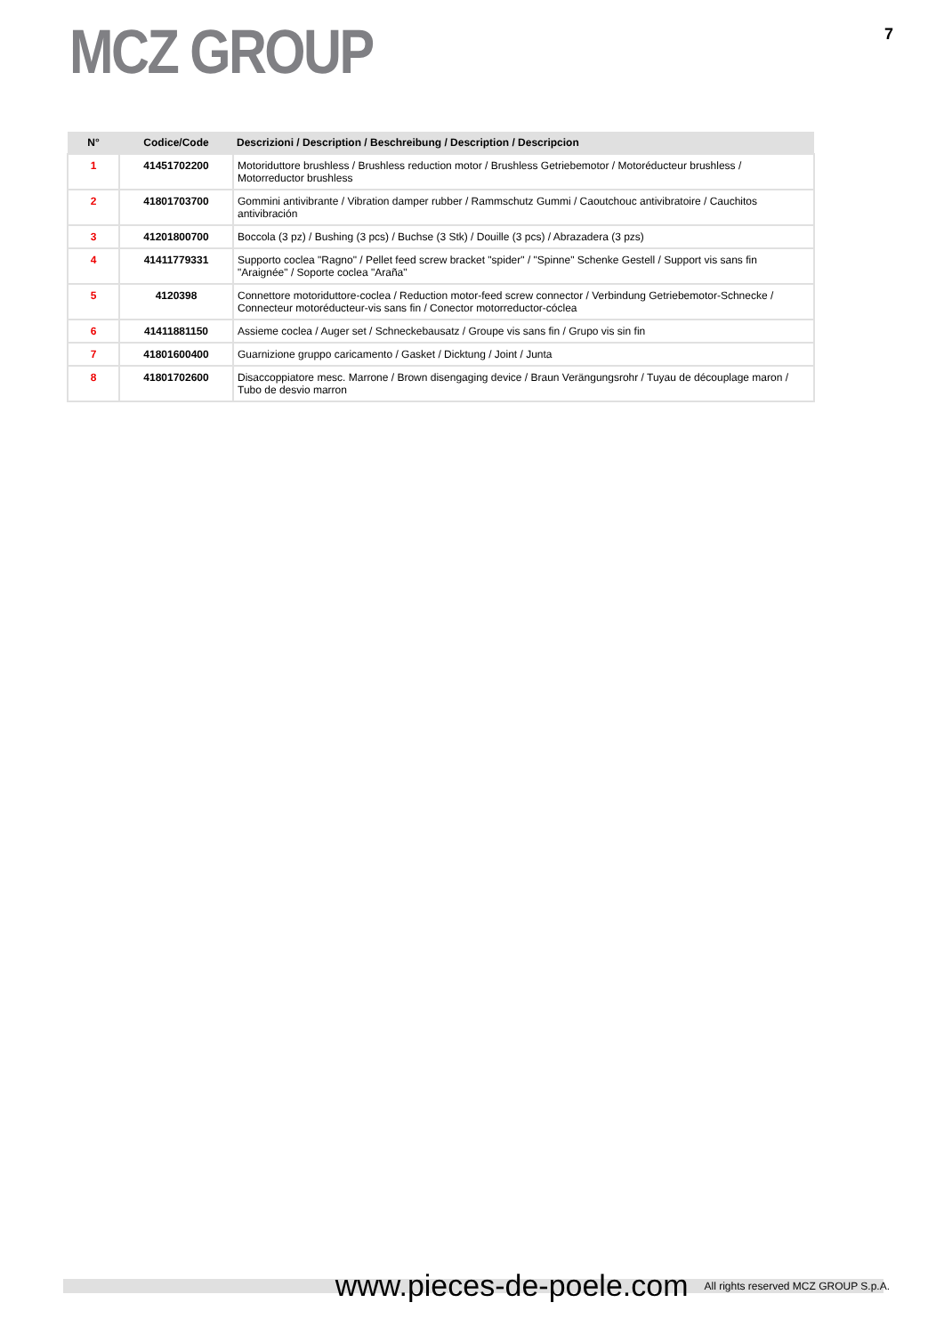MCZ GROUP
7
| N° | Codice/Code | Descrizioni / Description / Beschreibung / Description / Descripcion |
| --- | --- | --- |
| 1 | 41451702200 | Motoriduttore brushless / Brushless reduction motor / Brushless Getriebemotor / Motoréducteur brushless / Motorreductor brushless |
| 2 | 41801703700 | Gommini antivibrante / Vibration damper rubber / Rammschutz Gummi / Caoutchouc antivibratoire / Cauchitos antivibración |
| 3 | 41201800700 | Boccola (3 pz) / Bushing (3 pcs) / Buchse (3 Stk) / Douille (3 pcs) / Abrazadera (3 pzs) |
| 4 | 41411779331 | Supporto coclea "Ragno" / Pellet feed screw bracket "spider" / "Spinne" Schenke Gestell / Support vis sans fin "Araignée" / Soporte coclea "Araña" |
| 5 | 4120398 | Connettore motoriduttore-coclea / Reduction motor-feed screw connector / Verbindung Getriebemotor-Schnecke / Connecteur motoréducteur-vis sans fin / Conector motorreductor-cóclea |
| 6 | 41411881150 | Assieme coclea / Auger set / Schneckebausatz / Groupe vis sans fin / Grupo vis sin fin |
| 7 | 41801600400 | Guarnizione gruppo caricamento / Gasket / Dicktung / Joint / Junta |
| 8 | 41801702600 | Disaccoppiatore mesc. Marrone / Brown disengaging device / Braun Verängungsrohr / Tuyau de découplage maron / Tubo de desvio marron |
www.pieces-de-poele.com All rights reserved MCZ GROUP S.p.A.